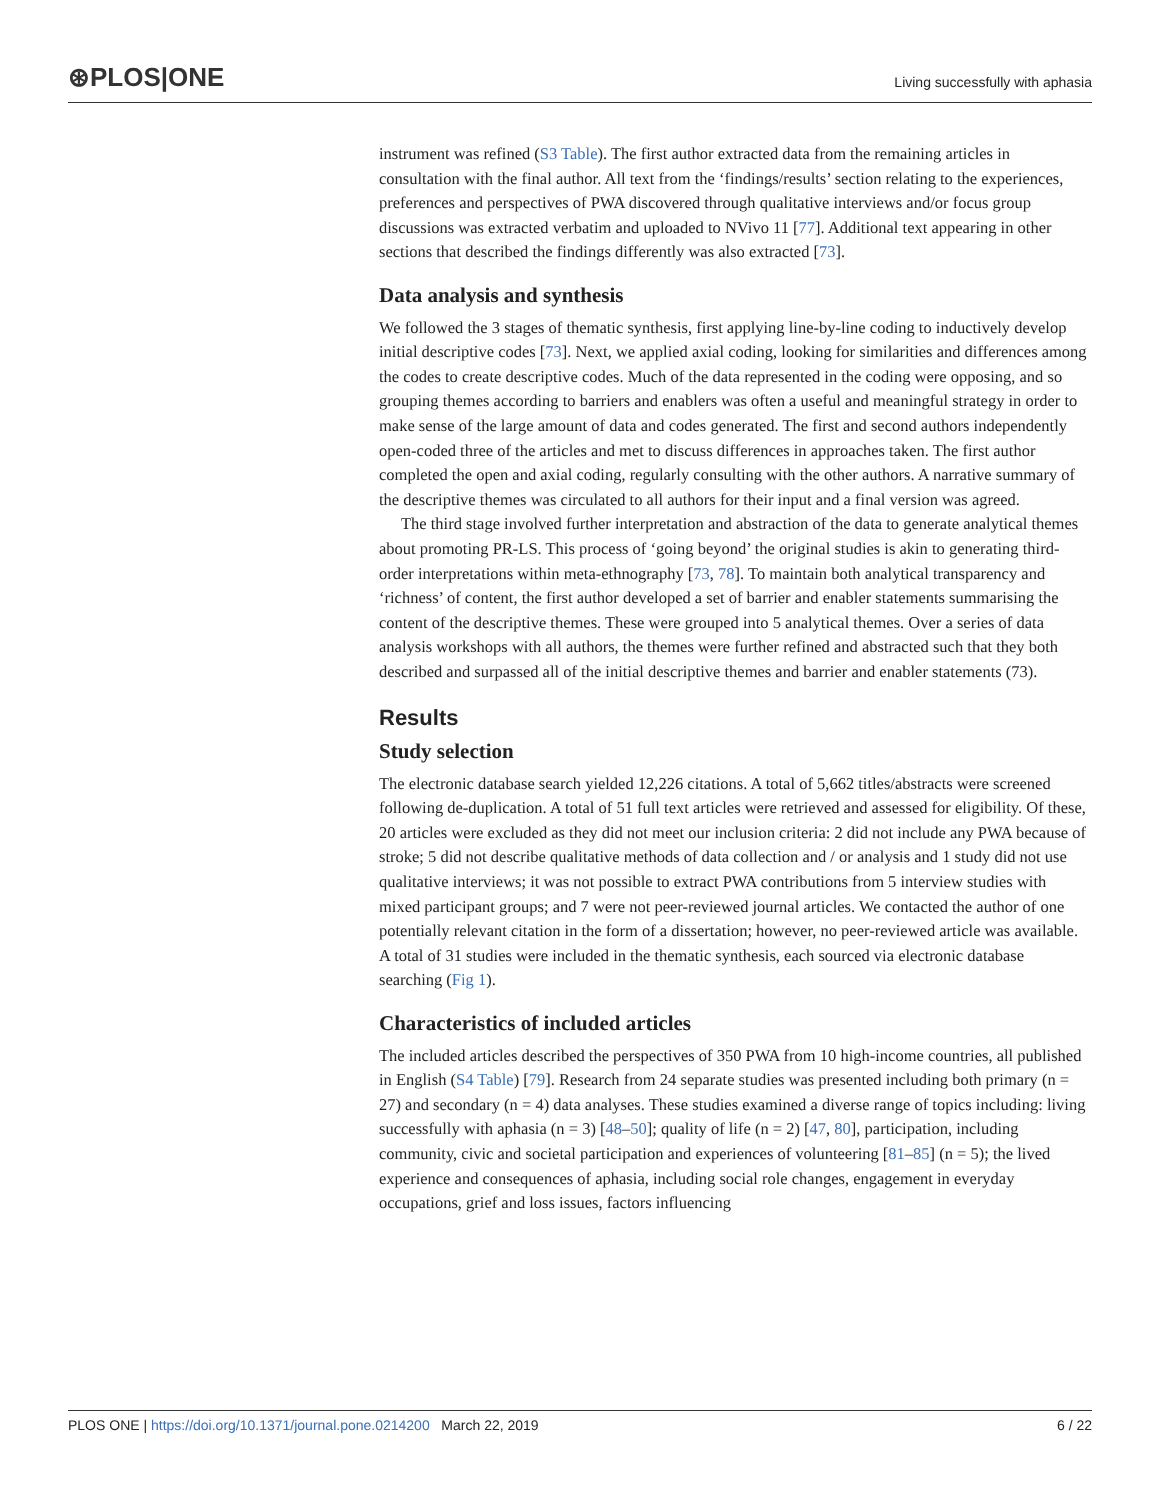⊛PLOS|ONE
Living successfully with aphasia
instrument was refined (S3 Table). The first author extracted data from the remaining articles in consultation with the final author. All text from the ‘findings/results’ section relating to the experiences, preferences and perspectives of PWA discovered through qualitative interviews and/or focus group discussions was extracted verbatim and uploaded to NVivo 11 [77]. Additional text appearing in other sections that described the findings differently was also extracted [73].
Data analysis and synthesis
We followed the 3 stages of thematic synthesis, first applying line-by-line coding to inductively develop initial descriptive codes [73]. Next, we applied axial coding, looking for similarities and differences among the codes to create descriptive codes. Much of the data represented in the coding were opposing, and so grouping themes according to barriers and enablers was often a useful and meaningful strategy in order to make sense of the large amount of data and codes generated. The first and second authors independently open-coded three of the articles and met to discuss differences in approaches taken. The first author completed the open and axial coding, regularly consulting with the other authors. A narrative summary of the descriptive themes was circulated to all authors for their input and a final version was agreed.
The third stage involved further interpretation and abstraction of the data to generate analytical themes about promoting PR-LS. This process of ‘going beyond’ the original studies is akin to generating third-order interpretations within meta-ethnography [73, 78]. To maintain both analytical transparency and ‘richness’ of content, the first author developed a set of barrier and enabler statements summarising the content of the descriptive themes. These were grouped into 5 analytical themes. Over a series of data analysis workshops with all authors, the themes were further refined and abstracted such that they both described and surpassed all of the initial descriptive themes and barrier and enabler statements (73).
Results
Study selection
The electronic database search yielded 12,226 citations. A total of 5,662 titles/abstracts were screened following de-duplication. A total of 51 full text articles were retrieved and assessed for eligibility. Of these, 20 articles were excluded as they did not meet our inclusion criteria: 2 did not include any PWA because of stroke; 5 did not describe qualitative methods of data collection and / or analysis and 1 study did not use qualitative interviews; it was not possible to extract PWA contributions from 5 interview studies with mixed participant groups; and 7 were not peer-reviewed journal articles. We contacted the author of one potentially relevant citation in the form of a dissertation; however, no peer-reviewed article was available. A total of 31 studies were included in the thematic synthesis, each sourced via electronic database searching (Fig 1).
Characteristics of included articles
The included articles described the perspectives of 350 PWA from 10 high-income countries, all published in English (S4 Table) [79]. Research from 24 separate studies was presented including both primary (n = 27) and secondary (n = 4) data analyses. These studies examined a diverse range of topics including: living successfully with aphasia (n = 3) [48–50]; quality of life (n = 2) [47, 80], participation, including community, civic and societal participation and experiences of volunteering [81–85] (n = 5); the lived experience and consequences of aphasia, including social role changes, engagement in everyday occupations, grief and loss issues, factors influencing
PLOS ONE | https://doi.org/10.1371/journal.pone.0214200 March 22, 2019 6 / 22